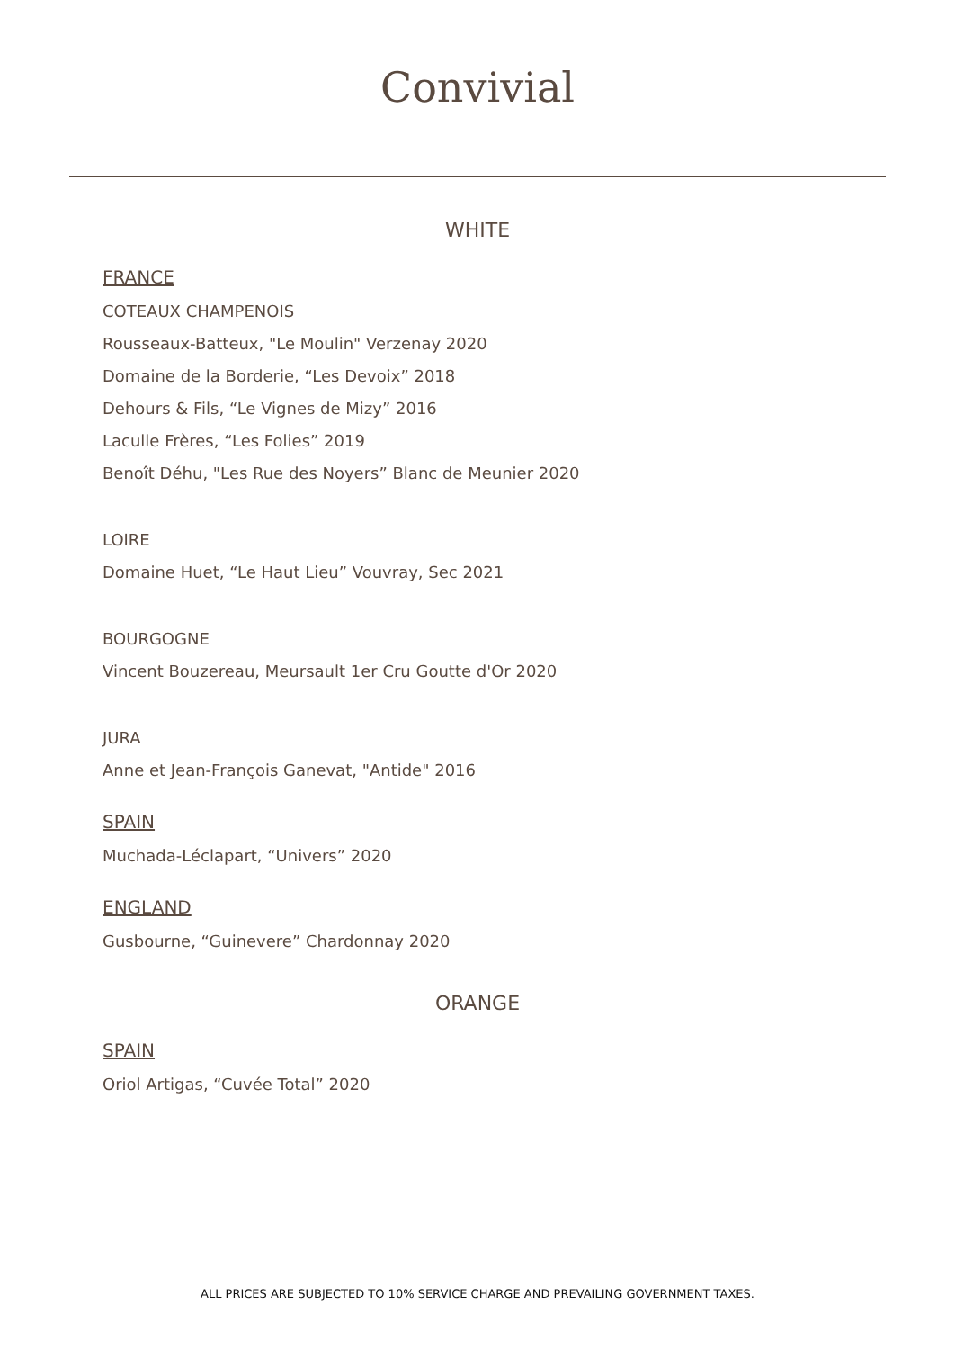Convivial
WHITE
FRANCE
COTEAUX CHAMPENOIS
Rousseaux-Batteux, "Le Moulin" Verzenay 2020
Domaine de la Borderie, “Les Devoix” 2018
Dehours & Fils, “Le Vignes de Mizy” 2016
Laculle Frères, “Les Folies” 2019
Benoît Déhu, "Les Rue des Noyers” Blanc de Meunier 2020
LOIRE
Domaine Huet, “Le Haut Lieu” Vouvray, Sec 2021
BOURGOGNE
Vincent Bouzereau, Meursault 1er Cru Goutte d'Or 2020
JURA
Anne et Jean-François Ganevat, "Antide" 2016
SPAIN
Muchada-Léclapart, “Univers” 2020
ENGLAND
Gusbourne, “Guinevere” Chardonnay 2020
ORANGE
SPAIN
Oriol Artigas, “Cuvée Total” 2020
ALL PRICES ARE SUBJECTED TO 10% SERVICE CHARGE AND PREVAILING GOVERNMENT TAXES.